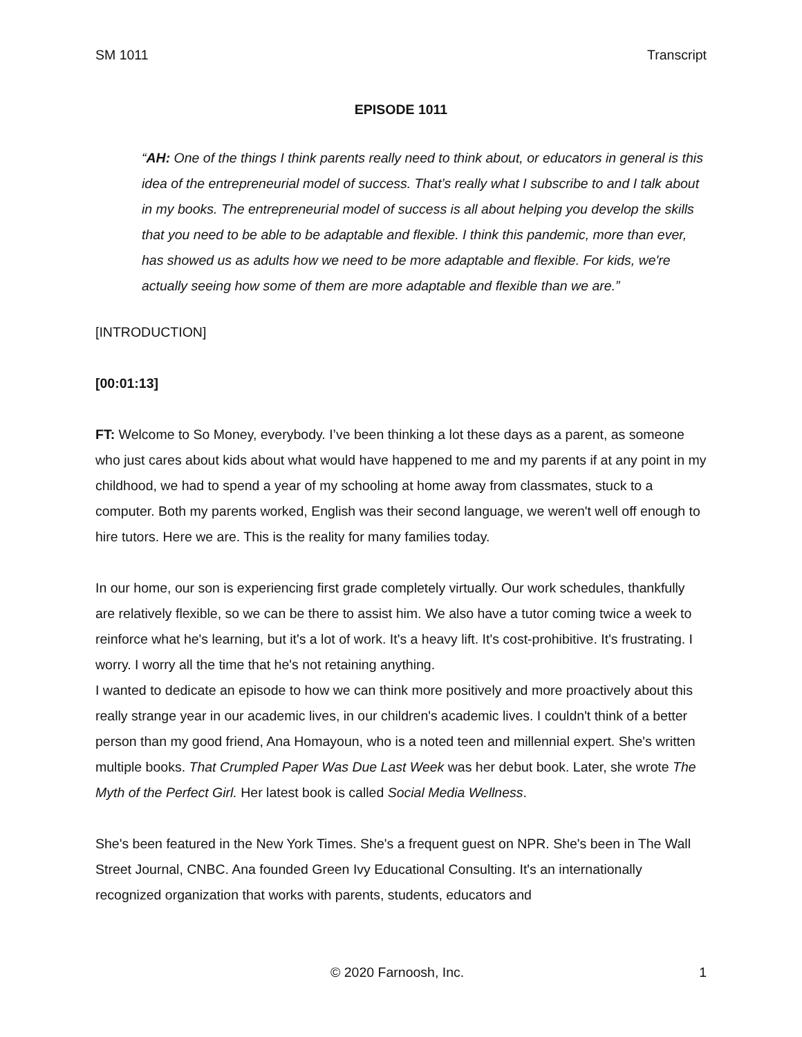SM 1011 Transcript
EPISODE 1011
“AH: One of the things I think parents really need to think about, or educators in general is this idea of the entrepreneurial model of success. That’s really what I subscribe to and I talk about in my books. The entrepreneurial model of success is all about helping you develop the skills that you need to be able to be adaptable and flexible. I think this pandemic, more than ever, has showed us as adults how we need to be more adaptable and flexible. For kids, we're actually seeing how some of them are more adaptable and flexible than we are.”
[INTRODUCTION]
[00:01:13]
FT: Welcome to So Money, everybody. I’ve been thinking a lot these days as a parent, as someone who just cares about kids about what would have happened to me and my parents if at any point in my childhood, we had to spend a year of my schooling at home away from classmates, stuck to a computer. Both my parents worked, English was their second language, we weren't well off enough to hire tutors. Here we are. This is the reality for many families today.
In our home, our son is experiencing first grade completely virtually. Our work schedules, thankfully are relatively flexible, so we can be there to assist him. We also have a tutor coming twice a week to reinforce what he's learning, but it's a lot of work. It's a heavy lift. It's cost-prohibitive. It's frustrating. I worry. I worry all the time that he's not retaining anything.
I wanted to dedicate an episode to how we can think more positively and more proactively about this really strange year in our academic lives, in our children's academic lives. I couldn't think of a better person than my good friend, Ana Homayoun, who is a noted teen and millennial expert. She's written multiple books. That Crumpled Paper Was Due Last Week was her debut book. Later, she wrote The Myth of the Perfect Girl. Her latest book is called Social Media Wellness.
She's been featured in the New York Times. She's a frequent guest on NPR. She's been in The Wall Street Journal, CNBC. Ana founded Green Ivy Educational Consulting. It's an internationally recognized organization that works with parents, students, educators and
© 2020 Farnoosh, Inc. 1